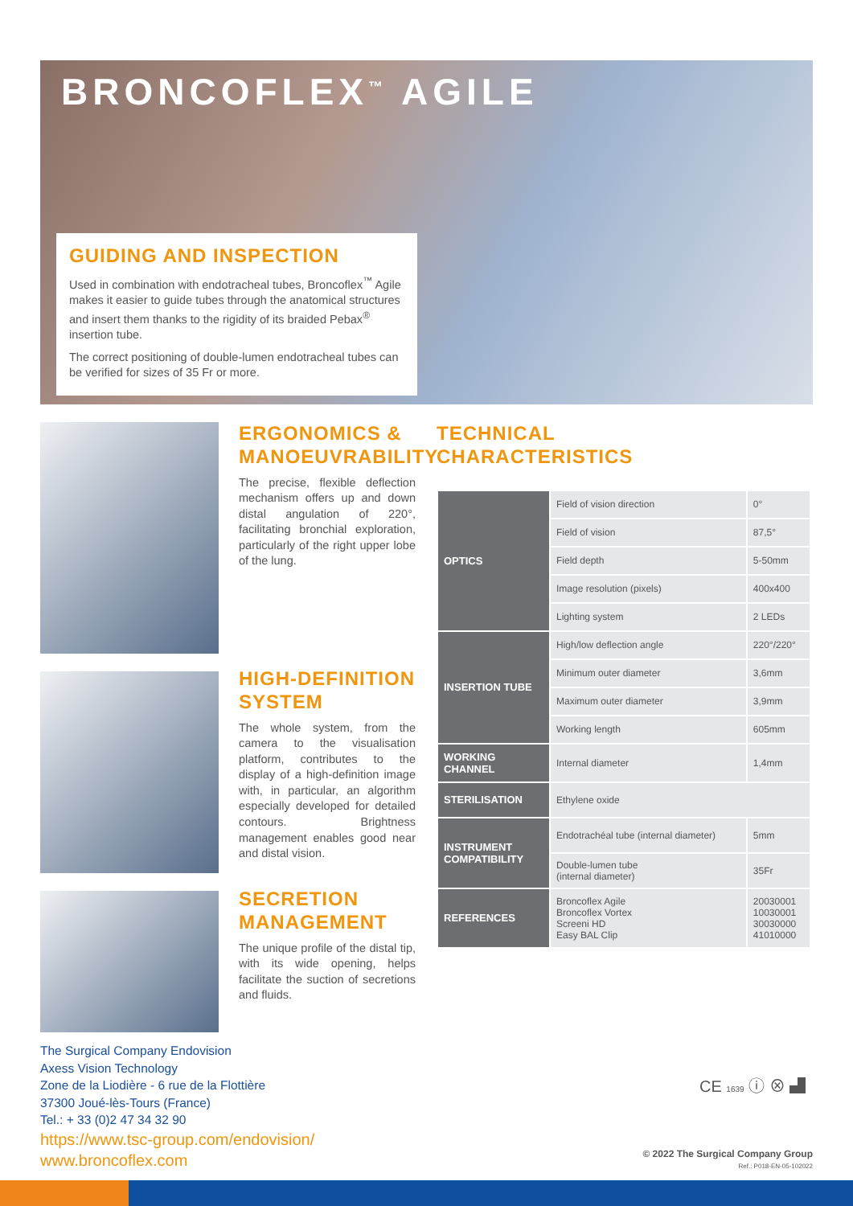BRONCOFLEX<sup>™</sup> AGILE
GUIDING AND INSPECTION
Used in combination with endotracheal tubes, Broncoflex<sup>™</sup> Agile makes it easier to guide tubes through the anatomical structures and insert them thanks to the rigidity of its braided Pebax<sup>®</sup> insertion tube.
The correct positioning of double-lumen endotracheal tubes can be verified for sizes of 35 Fr or more.
ERGONOMICS & MANOEUVRABILITY
The precise, flexible deflection mechanism offers up and down distal angulation of 220°, facilitating bronchial exploration, particularly of the right upper lobe of the lung.
HIGH-DEFINITION SYSTEM
The whole system, from the camera to the visualisation platform, contributes to the display of a high-definition image with, in particular, an algorithm especially developed for detailed contours. Brightness management enables good near and distal vision.
SECRETION MANAGEMENT
The unique profile of the distal tip, with its wide opening, helps facilitate the suction of secretions and fluids.
TECHNICAL
CHARACTERISTICS
| OPTICS | Field of vision direction | 0° |
| | Field of vision | 87,5° |
| | Field depth | 5-50mm |
| | Image resolution (pixels) | 400x400 |
| | Lighting system | 2 LEDs |
| INSERTION TUBE | High/low deflection angle | 220°/220° |
| | Minimum outer diameter | 3,6mm |
| | Maximum outer diameter | 3,9mm |
| | Working length | 605mm |
| WORKING CHANNEL | Internal diameter | 1,4mm |
| STERILISATION | Ethylene oxide | |
| INSTRUMENT COMPATIBILITY | Endotrachéal tube (internal diameter) | 5mm |
| | Double-lumen tube (internal diameter) | 35Fr |
| REFERENCES | Broncoflex Agile Broncoflex Vortex Screeni HD Easy BAL Clip | 20030001 10030001 30030000 41010000 |
The Surgical Company Endovision
Axess Vision Technology
Zone de la Liodière - 6 rue de la Flottière
37300 Joué-lès-Tours (France)
Tel.: + 33 (0)2 47 34 32 90
https://www.tsc-group.com/endovision/
www.broncoflex.com
CE 1639 ⓘ ⊗ ▟
© 2022 The Surgical Company Group
Ref.: P018-EN-05-102022